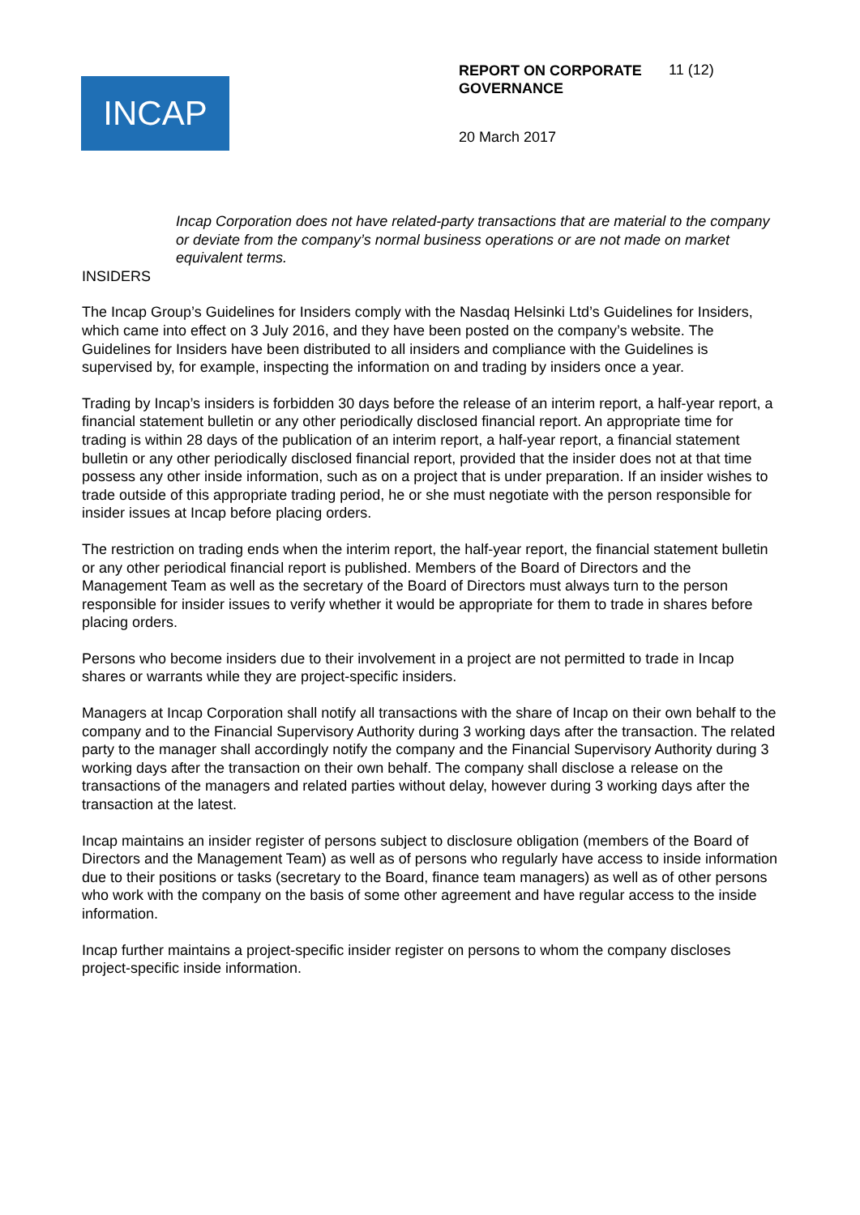INCAP
REPORT ON CORPORATE GOVERNANCE
11 (12)
20 March 2017
Incap Corporation does not have related-party transactions that are material to the company or deviate from the company’s normal business operations or are not made on market equivalent terms.
INSIDERS
The Incap Group’s Guidelines for Insiders comply with the Nasdaq Helsinki Ltd’s Guidelines for Insiders, which came into effect on 3 July 2016, and they have been posted on the company’s website. The Guidelines for Insiders have been distributed to all insiders and compliance with the Guidelines is supervised by, for example, inspecting the information on and trading by insiders once a year.
Trading by Incap’s insiders is forbidden 30 days before the release of an interim report, a half-year report, a financial statement bulletin or any other periodically disclosed financial report. An appropriate time for trading is within 28 days of the publication of an interim report, a half-year report, a financial statement bulletin or any other periodically disclosed financial report, provided that the insider does not at that time possess any other inside information, such as on a project that is under preparation. If an insider wishes to trade outside of this appropriate trading period, he or she must negotiate with the person responsible for insider issues at Incap before placing orders.
The restriction on trading ends when the interim report, the half-year report, the financial statement bulletin or any other periodical financial report is published. Members of the Board of Directors and the Management Team as well as the secretary of the Board of Directors must always turn to the person responsible for insider issues to verify whether it would be appropriate for them to trade in shares before placing orders.
Persons who become insiders due to their involvement in a project are not permitted to trade in Incap shares or warrants while they are project-specific insiders.
Managers at Incap Corporation shall notify all transactions with the share of Incap on their own behalf to the company and to the Financial Supervisory Authority during 3 working days after the transaction. The related party to the manager shall accordingly notify the company and the Financial Supervisory Authority during 3 working days after the transaction on their own behalf. The company shall disclose a release on the transactions of the managers and related parties without delay, however during 3 working days after the transaction at the latest.
Incap maintains an insider register of persons subject to disclosure obligation (members of the Board of Directors and the Management Team) as well as of persons who regularly have access to inside information due to their positions or tasks (secretary to the Board, finance team managers) as well as of other persons who work with the company on the basis of some other agreement and have regular access to the inside information.
Incap further maintains a project-specific insider register on persons to whom the company discloses project-specific inside information.